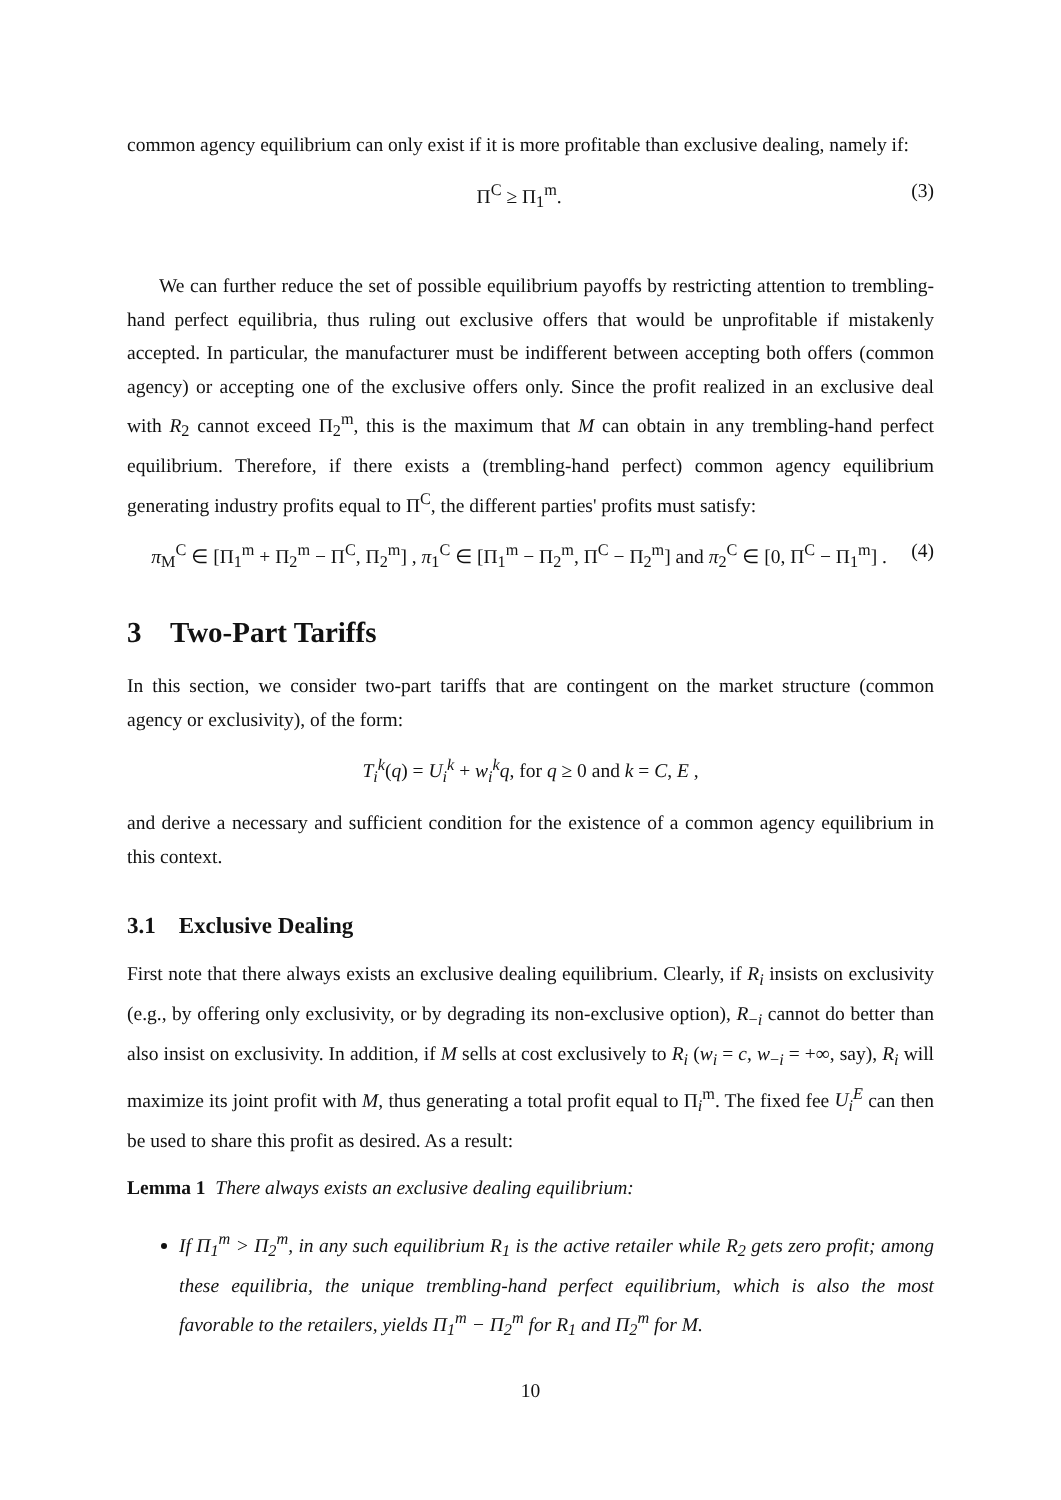common agency equilibrium can only exist if it is more profitable than exclusive dealing, namely if:
Π<sup>C</sup> ≥ Π<sub>1</sub><sup>m</sup>. (3)
We can further reduce the set of possible equilibrium payoffs by restricting attention to trembling-hand perfect equilibria, thus ruling out exclusive offers that would be unprofitable if mistakenly accepted. In particular, the manufacturer must be indifferent between accepting both offers (common agency) or accepting one of the exclusive offers only. Since the profit realized in an exclusive deal with R<sub>2</sub> cannot exceed Π<sub>2</sub><sup>m</sup>, this is the maximum that M can obtain in any trembling-hand perfect equilibrium. Therefore, if there exists a (trembling-hand perfect) common agency equilibrium generating industry profits equal to Π<sup>C</sup>, the different parties' profits must satisfy:
π<sub>M</sub><sup>C</sup> ∈ [Π<sub>1</sub><sup>m</sup> + Π<sub>2</sub><sup>m</sup> − Π<sup>C</sup>, Π<sub>2</sub><sup>m</sup>] , π<sub>1</sub><sup>C</sup> ∈ [Π<sub>1</sub><sup>m</sup> − Π<sub>2</sub><sup>m</sup>, Π<sup>C</sup> − Π<sub>2</sub><sup>m</sup>] and π<sub>2</sub><sup>C</sup> ∈ [0, Π<sup>C</sup> − Π<sub>1</sub><sup>m</sup>] . (4)
3 Two-Part Tariffs
In this section, we consider two-part tariffs that are contingent on the market structure (common agency or exclusivity), of the form:
T<sub>i</sub><sup>k</sup>(q) = U<sub>i</sub><sup>k</sup> + w<sub>i</sub><sup>k</sup>q, for q ≥ 0 and k = C, E ,
and derive a necessary and sufficient condition for the existence of a common agency equilibrium in this context.
3.1 Exclusive Dealing
First note that there always exists an exclusive dealing equilibrium. Clearly, if R<sub>i</sub> insists on exclusivity (e.g., by offering only exclusivity, or by degrading its non-exclusive option), R<sub>−i</sub> cannot do better than also insist on exclusivity. In addition, if M sells at cost exclusively to R<sub>i</sub> (w<sub>i</sub> = c, w<sub>−i</sub> = +∞, say), R<sub>i</sub> will maximize its joint profit with M, thus generating a total profit equal to Π<sub>i</sub><sup>m</sup>. The fixed fee U<sub>i</sub><sup>E</sup> can then be used to share this profit as desired. As a result:
Lemma 1 There always exists an exclusive dealing equilibrium:
If Π<sub>1</sub><sup>m</sup> > Π<sub>2</sub><sup>m</sup>, in any such equilibrium R<sub>1</sub> is the active retailer while R<sub>2</sub> gets zero profit; among these equilibria, the unique trembling-hand perfect equilibrium, which is also the most favorable to the retailers, yields Π<sub>1</sub><sup>m</sup> − Π<sub>2</sub><sup>m</sup> for R<sub>1</sub> and Π<sub>2</sub><sup>m</sup> for M.
10